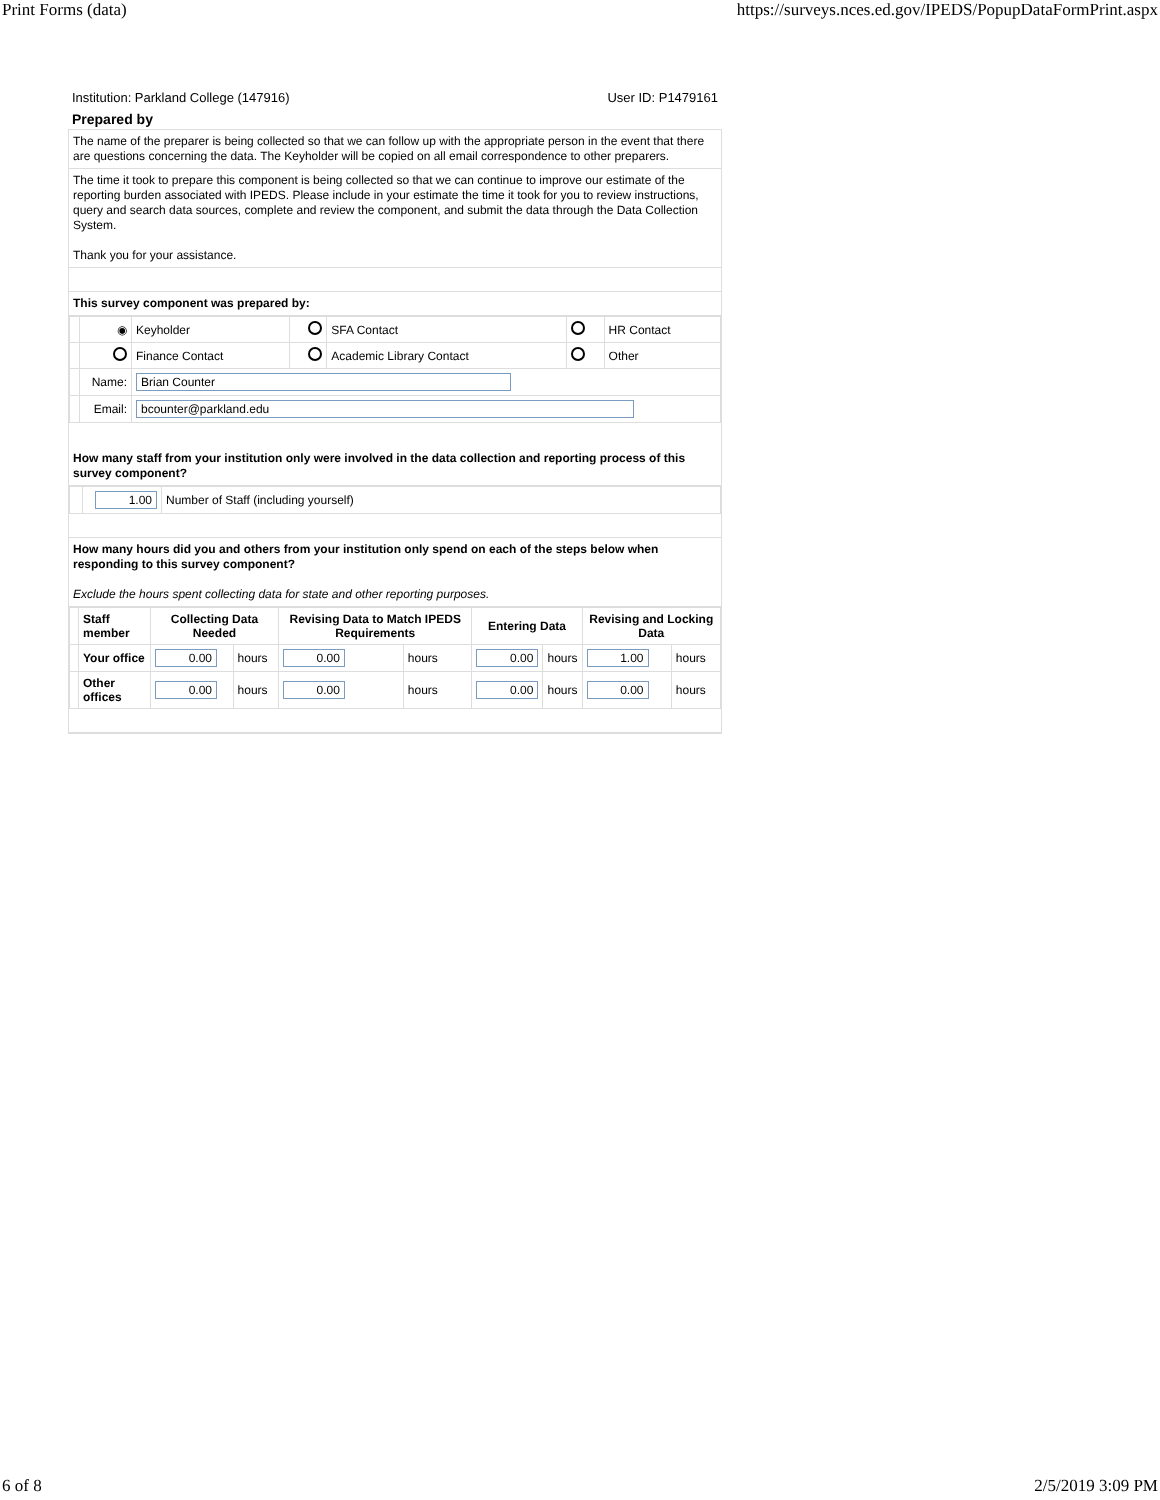Print Forms (data) https://surveys.nces.ed.gov/IPEDS/PopupDataFormPrint.aspx
Institution: Parkland College (147916) User ID: P1479161
Prepared by
The name of the preparer is being collected so that we can follow up with the appropriate person in the event that there are questions concerning the data. The Keyholder will be copied on all email correspondence to other preparers.
The time it took to prepare this component is being collected so that we can continue to improve our estimate of the reporting burden associated with IPEDS. Please include in your estimate the time it took for you to review instructions, query and search data sources, complete and review the component, and submit the data through the Data Collection System.
Thank you for your assistance.
This survey component was prepared by:
| | ◉ | Keyholder | | SFA Contact | | HR Contact |
| | | Finance Contact | | Academic Library Contact | | Other |
| | Name: | Brian Counter | | | | |
| | Email: | bcounter@parkland.edu | | | | |
How many staff from your institution only were involved in the data collection and reporting process of this survey component?
| | 1.00 | Number of Staff (including yourself) |
How many hours did you and others from your institution only spend on each of the steps below when responding to this survey component?
Exclude the hours spent collecting data for state and other reporting purposes.
| | Staff member | Collecting Data Needed | | Revising Data to Match IPEDS Requirements | | Entering Data | | Revising and Locking Data | |
| | Your office | 0.00 | hours | 0.00 | hours | 0.00 | hours | 1.00 | hours |
| | Other offices | 0.00 | hours | 0.00 | hours | 0.00 | hours | 0.00 | hours |
6 of 8 2/5/2019 3:09 PM